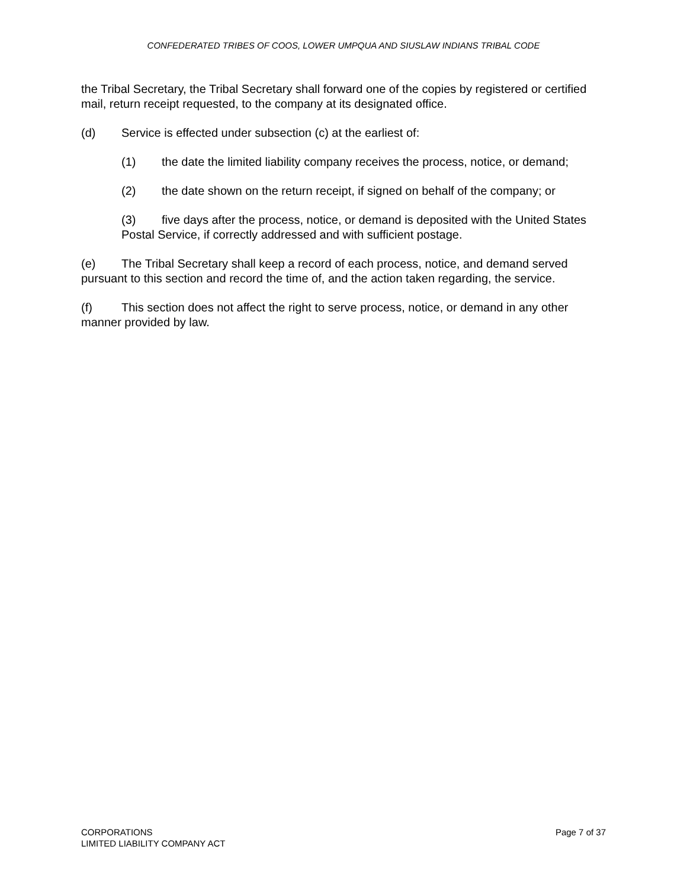CONFEDERATED TRIBES OF COOS, LOWER UMPQUA AND SIUSLAW INDIANS TRIBAL CODE
the Tribal Secretary, the Tribal Secretary shall forward one of the copies by registered or certified mail, return receipt requested, to the company at its designated office.
(d) Service is effected under subsection (c) at the earliest of:
(1) the date the limited liability company receives the process, notice, or demand;
(2) the date shown on the return receipt, if signed on behalf of the company; or
(3) five days after the process, notice, or demand is deposited with the United States Postal Service, if correctly addressed and with sufficient postage.
(e) The Tribal Secretary shall keep a record of each process, notice, and demand served pursuant to this section and record the time of, and the action taken regarding, the service.
(f) This section does not affect the right to serve process, notice, or demand in any other manner provided by law.
CORPORATIONS
LIMITED LIABILITY COMPANY ACT
Page 7 of 37